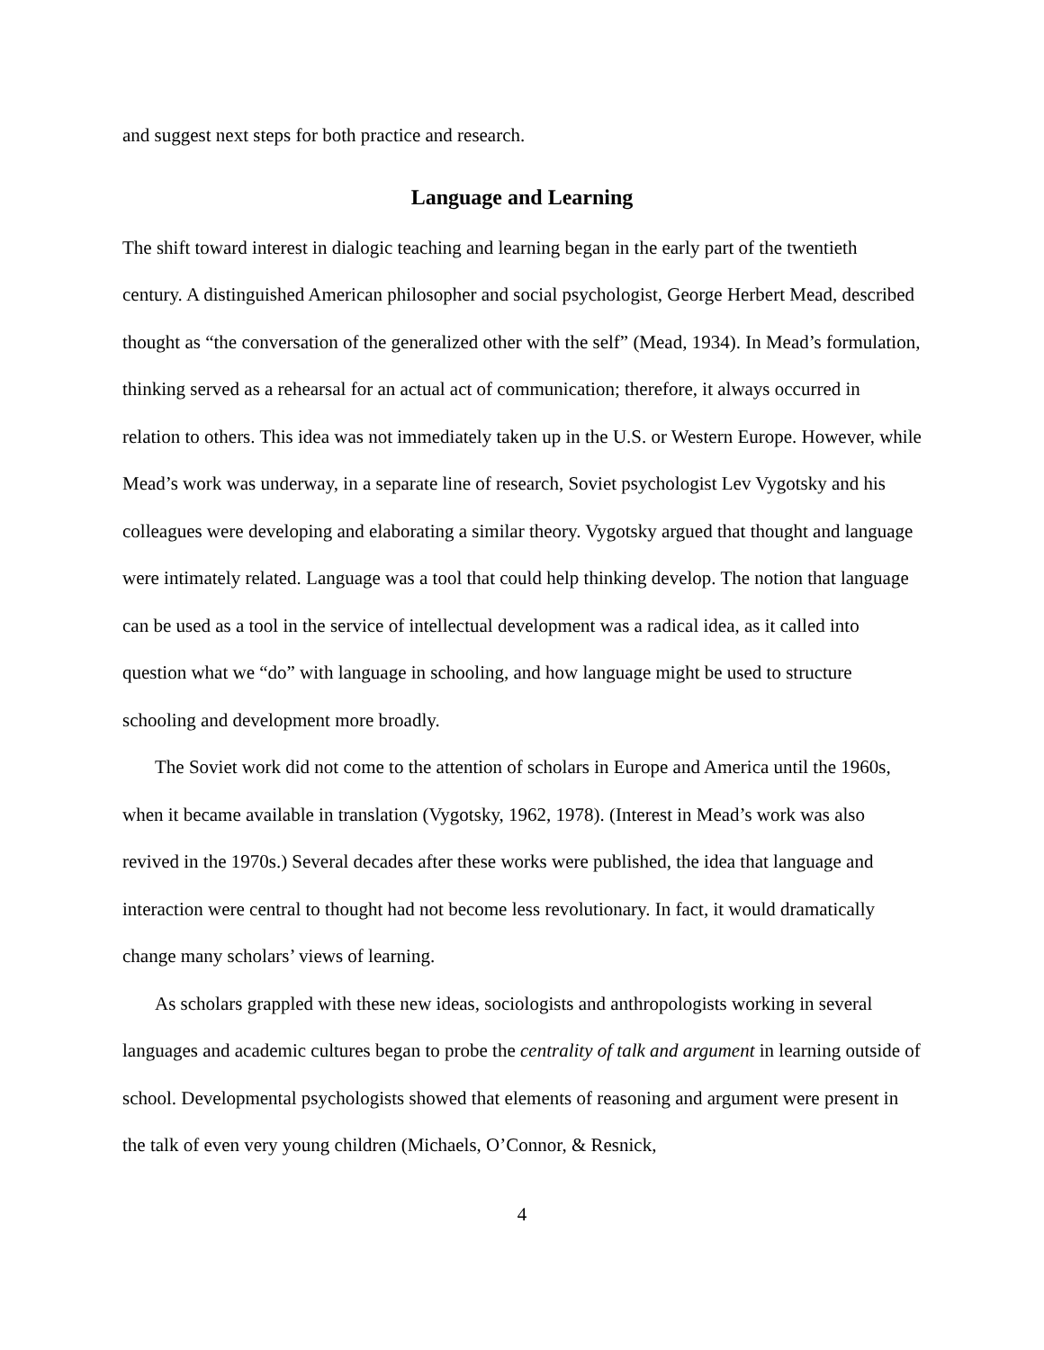and suggest next steps for both practice and research.
Language and Learning
The shift toward interest in dialogic teaching and learning began in the early part of the twentieth century. A distinguished American philosopher and social psychologist, George Herbert Mead, described thought as “the conversation of the generalized other with the self” (Mead, 1934). In Mead’s formulation, thinking served as a rehearsal for an actual act of communication; therefore, it always occurred in relation to others. This idea was not immediately taken up in the U.S. or Western Europe. However, while Mead’s work was underway, in a separate line of research, Soviet psychologist Lev Vygotsky and his colleagues were developing and elaborating a similar theory. Vygotsky argued that thought and language were intimately related. Language was a tool that could help thinking develop. The notion that language can be used as a tool in the service of intellectual development was a radical idea, as it called into question what we “do” with language in schooling, and how language might be used to structure schooling and development more broadly.
The Soviet work did not come to the attention of scholars in Europe and America until the 1960s, when it became available in translation (Vygotsky, 1962, 1978). (Interest in Mead’s work was also revived in the 1970s.) Several decades after these works were published, the idea that language and interaction were central to thought had not become less revolutionary. In fact, it would dramatically change many scholars’ views of learning.
As scholars grappled with these new ideas, sociologists and anthropologists working in several languages and academic cultures began to probe the centrality of talk and argument in learning outside of school. Developmental psychologists showed that elements of reasoning and argument were present in the talk of even very young children (Michaels, O’Connor, & Resnick,
4